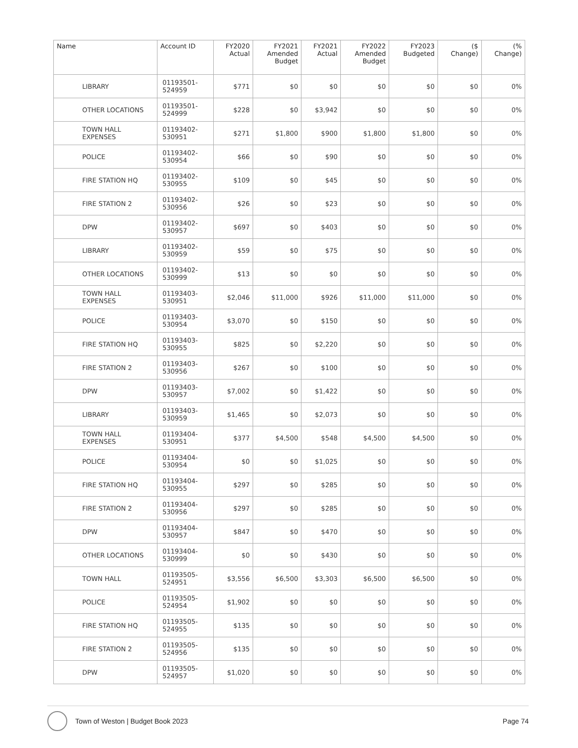| Name | Account ID | FY2020 Actual | FY2021 Amended Budget | FY2021 Actual | FY2022 Amended Budget | FY2023 Budgeted | ($ Change) | (% Change) |
| --- | --- | --- | --- | --- | --- | --- | --- | --- |
| LIBRARY | 01193501- 524959 | $771 | $0 | $0 | $0 | $0 | $0 | 0% |
| OTHER LOCATIONS | 01193501- 524999 | $228 | $0 | $3,942 | $0 | $0 | $0 | 0% |
| TOWN HALL EXPENSES | 01193402- 530951 | $271 | $1,800 | $900 | $1,800 | $1,800 | $0 | 0% |
| POLICE | 01193402- 530954 | $66 | $0 | $90 | $0 | $0 | $0 | 0% |
| FIRE STATION HQ | 01193402- 530955 | $109 | $0 | $45 | $0 | $0 | $0 | 0% |
| FIRE STATION 2 | 01193402- 530956 | $26 | $0 | $23 | $0 | $0 | $0 | 0% |
| DPW | 01193402- 530957 | $697 | $0 | $403 | $0 | $0 | $0 | 0% |
| LIBRARY | 01193402- 530959 | $59 | $0 | $75 | $0 | $0 | $0 | 0% |
| OTHER LOCATIONS | 01193402- 530999 | $13 | $0 | $0 | $0 | $0 | $0 | 0% |
| TOWN HALL EXPENSES | 01193403- 530951 | $2,046 | $11,000 | $926 | $11,000 | $11,000 | $0 | 0% |
| POLICE | 01193403- 530954 | $3,070 | $0 | $150 | $0 | $0 | $0 | 0% |
| FIRE STATION HQ | 01193403- 530955 | $825 | $0 | $2,220 | $0 | $0 | $0 | 0% |
| FIRE STATION 2 | 01193403- 530956 | $267 | $0 | $100 | $0 | $0 | $0 | 0% |
| DPW | 01193403- 530957 | $7,002 | $0 | $1,422 | $0 | $0 | $0 | 0% |
| LIBRARY | 01193403- 530959 | $1,465 | $0 | $2,073 | $0 | $0 | $0 | 0% |
| TOWN HALL EXPENSES | 01193404- 530951 | $377 | $4,500 | $548 | $4,500 | $4,500 | $0 | 0% |
| POLICE | 01193404- 530954 | $0 | $0 | $1,025 | $0 | $0 | $0 | 0% |
| FIRE STATION HQ | 01193404- 530955 | $297 | $0 | $285 | $0 | $0 | $0 | 0% |
| FIRE STATION 2 | 01193404- 530956 | $297 | $0 | $285 | $0 | $0 | $0 | 0% |
| DPW | 01193404- 530957 | $847 | $0 | $470 | $0 | $0 | $0 | 0% |
| OTHER LOCATIONS | 01193404- 530999 | $0 | $0 | $430 | $0 | $0 | $0 | 0% |
| TOWN HALL | 01193505- 524951 | $3,556 | $6,500 | $3,303 | $6,500 | $6,500 | $0 | 0% |
| POLICE | 01193505- 524954 | $1,902 | $0 | $0 | $0 | $0 | $0 | 0% |
| FIRE STATION HQ | 01193505- 524955 | $135 | $0 | $0 | $0 | $0 | $0 | 0% |
| FIRE STATION 2 | 01193505- 524956 | $135 | $0 | $0 | $0 | $0 | $0 | 0% |
| DPW | 01193505- 524957 | $1,020 | $0 | $0 | $0 | $0 | $0 | 0% |
Town of Weston | Budget Book 2023 Page 74